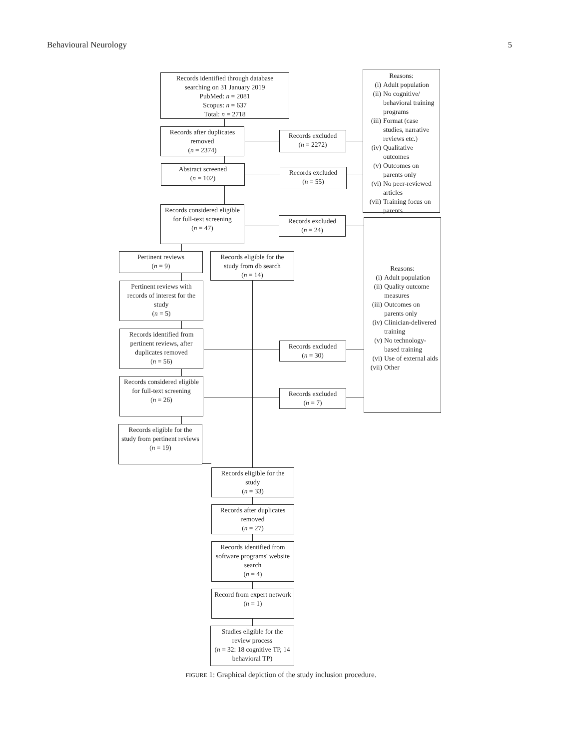Behavioural Neurology 5
Records identified through database searching on 31 January 2019
PubMed: n = 2081
Scopus: n = 637
Total: n = 2718
Reasons:
(i) Adult population
(ii) No cognitive/ behavioral training programs
(iii) Format (case studies, narrative reviews etc.)
(iv) Qualitative outcomes
(v) Outcomes on parents only
(vi) No peer-reviewed articles
(vii) Training focus on parents
Records after duplicates removed
(n = 2374)
Records excluded
(n = 2272)
Abstract screened
(n = 102)
Records excluded
(n = 55)
Records considered eligible for full-text screening
(n = 47)
Records excluded
(n = 24)
Reasons:
(i) Adult population
(ii) Quality outcome measures
(iii) Outcomes on parents only
(iv) Clinician-delivered training
(v) No technology-based training
(vi) Use of external aids
(vii) Other
Pertinent reviews
(n = 9)
Records eligible for the study from db search
(n = 14)
Pertinent reviews with records of interest for the study
(n = 5)
Records identified from pertinent reviews, after duplicates removed
(n = 56)
Records excluded
(n = 30)
Records considered eligible for full-text screening
(n = 26)
Records excluded
(n = 7)
Records eligible for the study from pertinent reviews
(n = 19)
Records eligible for the study
(n = 33)
Records after duplicates removed
(n = 27)
Records identified from software programs' website search
(n = 4)
Record from expert network
(n = 1)
Studies eligible for the review process
(n = 32: 18 cognitive TP, 14 behavioral TP)
FIGURE 1: Graphical depiction of the study inclusion procedure.